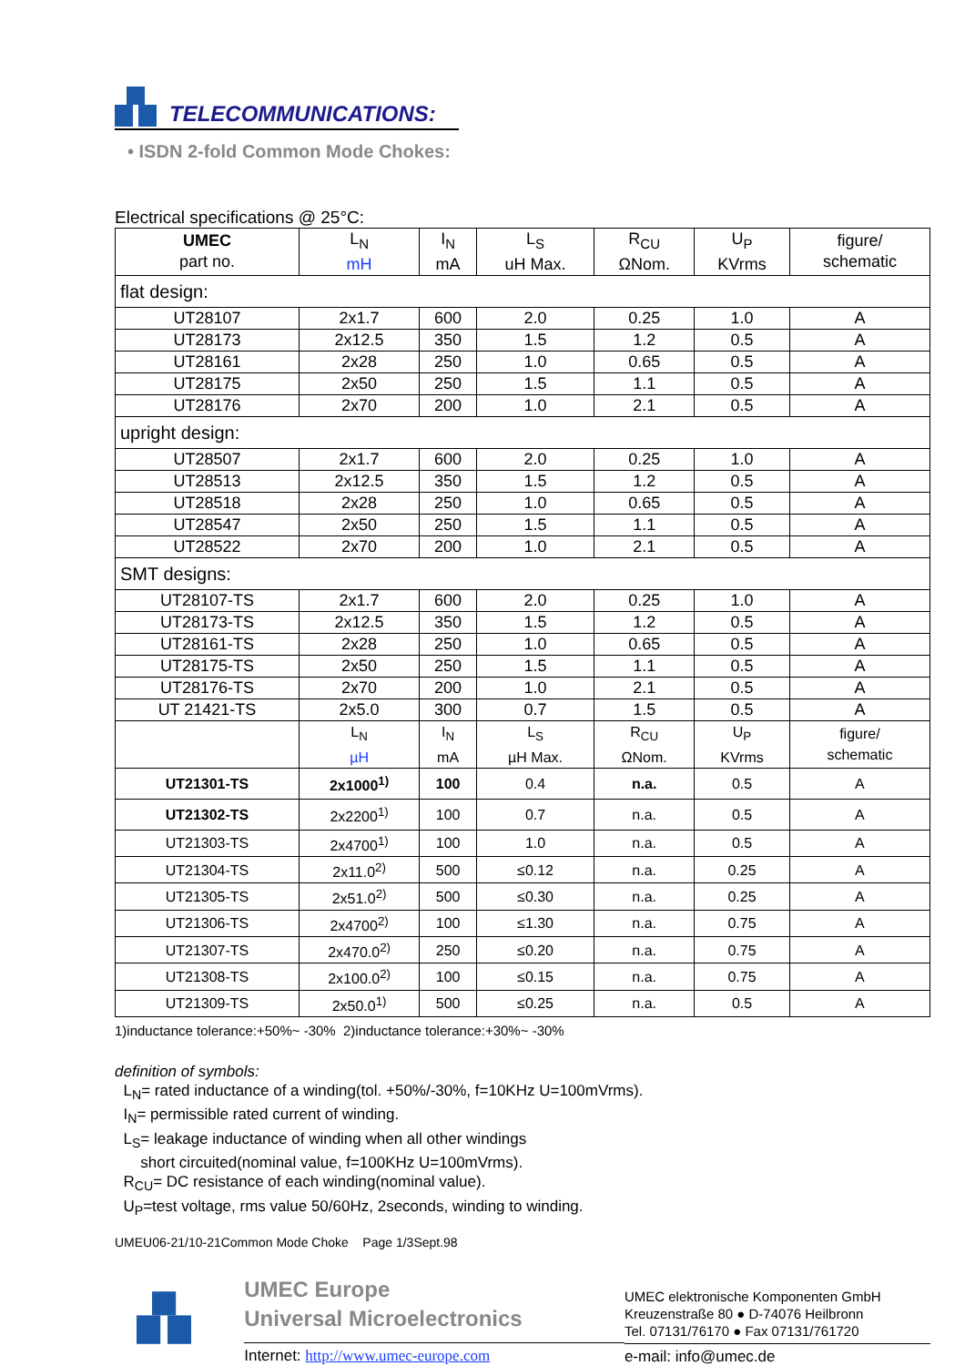TELECOMMUNICATIONS:
• ISDN 2-fold Common Mode Chokes:
Electrical specifications @ 25°C:
| UMEC part no. | L<sub>N</sub> mH | I<sub>N</sub> mA | L<sub>S</sub> uH Max. | R<sub>CU</sub> ΩNom. | U<sub>P</sub> KVrms | figure/ schematic |
| flat design: | | | | | | |
| UT28107 | 2x1.7 | 600 | 2.0 | 0.25 | 1.0 | A |
| UT28173 | 2x12.5 | 350 | 1.5 | 1.2 | 0.5 | A |
| UT28161 | 2x28 | 250 | 1.0 | 0.65 | 0.5 | A |
| UT28175 | 2x50 | 250 | 1.5 | 1.1 | 0.5 | A |
| UT28176 | 2x70 | 200 | 1.0 | 2.1 | 0.5 | A |
| upright design: | | | | | | |
| UT28507 | 2x1.7 | 600 | 2.0 | 0.25 | 1.0 | A |
| UT28513 | 2x12.5 | 350 | 1.5 | 1.2 | 0.5 | A |
| UT28518 | 2x28 | 250 | 1.0 | 0.65 | 0.5 | A |
| UT28547 | 2x50 | 250 | 1.5 | 1.1 | 0.5 | A |
| UT28522 | 2x70 | 200 | 1.0 | 2.1 | 0.5 | A |
| SMT designs: | | | | | | |
| UT28107-TS | 2x1.7 | 600 | 2.0 | 0.25 | 1.0 | A |
| UT28173-TS | 2x12.5 | 350 | 1.5 | 1.2 | 0.5 | A |
| UT28161-TS | 2x28 | 250 | 1.0 | 0.65 | 0.5 | A |
| UT28175-TS | 2x50 | 250 | 1.5 | 1.1 | 0.5 | A |
| UT28176-TS | 2x70 | 200 | 1.0 | 2.1 | 0.5 | A |
| UT 21421-TS | 2x5.0 | 300 | 0.7 | 1.5 | 0.5 | A |
| | L<sub>N</sub> µH | I<sub>N</sub> mA | L<sub>S</sub> µH Max. | R<sub>CU</sub> ΩNom. | U<sub>P</sub> KVrms | figure/ schematic |
| UT21301-TS | 2x1000<sup>1)</sup> | 100 | 0.4 | n.a. | 0.5 | A |
| UT21302-TS | 2x2200<sup>1)</sup> | 100 | 0.7 | n.a. | 0.5 | A |
| UT21303-TS | 2x4700<sup>1)</sup> | 100 | 1.0 | n.a. | 0.5 | A |
| UT21304-TS | 2x11.0<sup>2)</sup> | 500 | ≤0.12 | n.a. | 0.25 | A |
| UT21305-TS | 2x51.0<sup>2)</sup> | 500 | ≤0.30 | n.a. | 0.25 | A |
| UT21306-TS | 2x4700<sup>2)</sup> | 100 | ≤1.30 | n.a. | 0.75 | A |
| UT21307-TS | 2x470.0<sup>2)</sup> | 250 | ≤0.20 | n.a. | 0.75 | A |
| UT21308-TS | 2x100.0<sup>2)</sup> | 100 | ≤0.15 | n.a. | 0.75 | A |
| UT21309-TS | 2x50.0<sup>1)</sup> | 500 | ≤0.25 | n.a. | 0.5 | A |
1)inductance tolerance:+50%~ -30% 2)inductance tolerance:+30%~ -30%
definition of symbols:
L<sub>N</sub>= rated inductance of a winding(tol. +50%/-30%, f=10KHz U=100mVrms).
I<sub>N</sub>= permissible rated current of winding.
L<sub>S</sub>= leakage inductance of winding when all other windings
short circuited(nominal value, f=100KHz U=100mVrms).
R<sub>CU</sub>= DC resistance of each winding(nominal value).
U<sub>P</sub>=test voltage, rms value 50/60Hz, 2seconds, winding to winding.
UMEU06-21/10-21Common Mode Choke Page 1/3Sept.98
UMEC Europe
Universal Microelectronics
Internet: http://www.umec-europe.com
UMEC elektronische Komponenten GmbH
Kreuzenstraße 80 ● D-74076 Heilbronn
Tel. 07131/76170 ● Fax 07131/761720
e-mail: info@umec.de